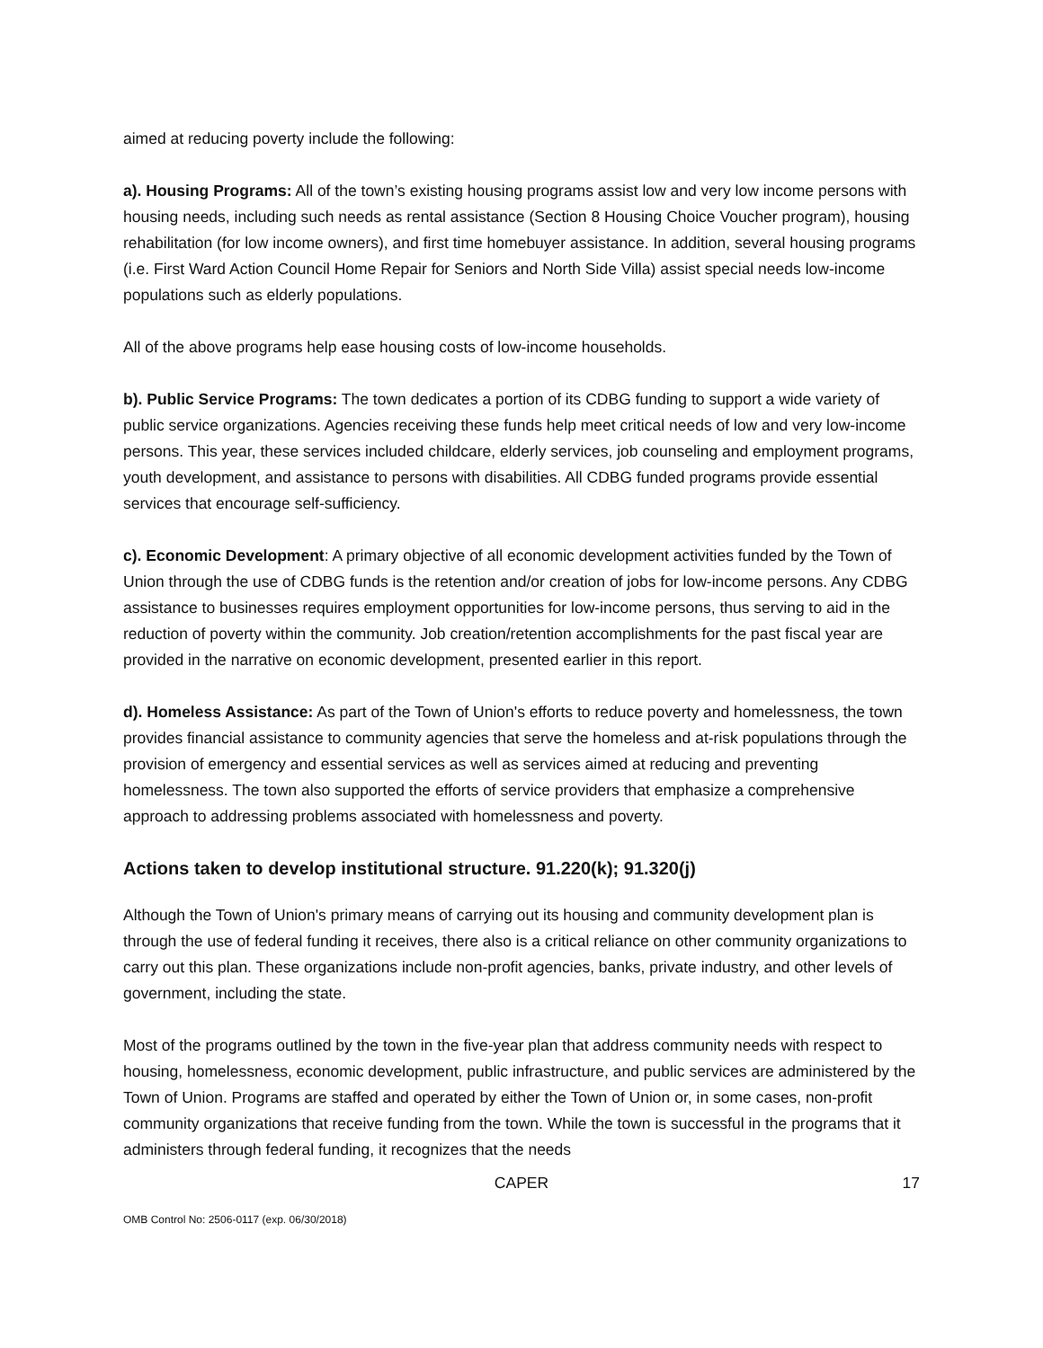aimed at reducing poverty include the following:
a). Housing Programs: All of the town’s existing housing programs assist low and very low income persons with housing needs, including such needs as rental assistance (Section 8 Housing Choice Voucher program), housing rehabilitation (for low income owners), and first time homebuyer assistance. In addition, several housing programs (i.e. First Ward Action Council Home Repair for Seniors and North Side Villa) assist special needs low-income populations such as elderly populations.
All of the above programs help ease housing costs of low-income households.
b). Public Service Programs: The town dedicates a portion of its CDBG funding to support a wide variety of public service organizations. Agencies receiving these funds help meet critical needs of low and very low-income persons. This year, these services included childcare, elderly services, job counseling and employment programs, youth development, and assistance to persons with disabilities. All CDBG funded programs provide essential services that encourage self-sufficiency.
c). Economic Development: A primary objective of all economic development activities funded by the Town of Union through the use of CDBG funds is the retention and/or creation of jobs for low-income persons. Any CDBG assistance to businesses requires employment opportunities for low-income persons, thus serving to aid in the reduction of poverty within the community. Job creation/retention accomplishments for the past fiscal year are provided in the narrative on economic development, presented earlier in this report.
d). Homeless Assistance: As part of the Town of Union's efforts to reduce poverty and homelessness, the town provides financial assistance to community agencies that serve the homeless and at-risk populations through the provision of emergency and essential services as well as services aimed at reducing and preventing homelessness. The town also supported the efforts of service providers that emphasize a comprehensive approach to addressing problems associated with homelessness and poverty.
Actions taken to develop institutional structure. 91.220(k); 91.320(j)
Although the Town of Union's primary means of carrying out its housing and community development plan is through the use of federal funding it receives, there also is a critical reliance on other community organizations to carry out this plan. These organizations include non-profit agencies, banks, private industry, and other levels of government, including the state.
Most of the programs outlined by the town in the five-year plan that address community needs with respect to housing, homelessness, economic development, public infrastructure, and public services are administered by the Town of Union. Programs are staffed and operated by either the Town of Union or, in some cases, non-profit community organizations that receive funding from the town. While the town is successful in the programs that it administers through federal funding, it recognizes that the needs
CAPER 17
OMB Control No: 2506-0117 (exp. 06/30/2018)